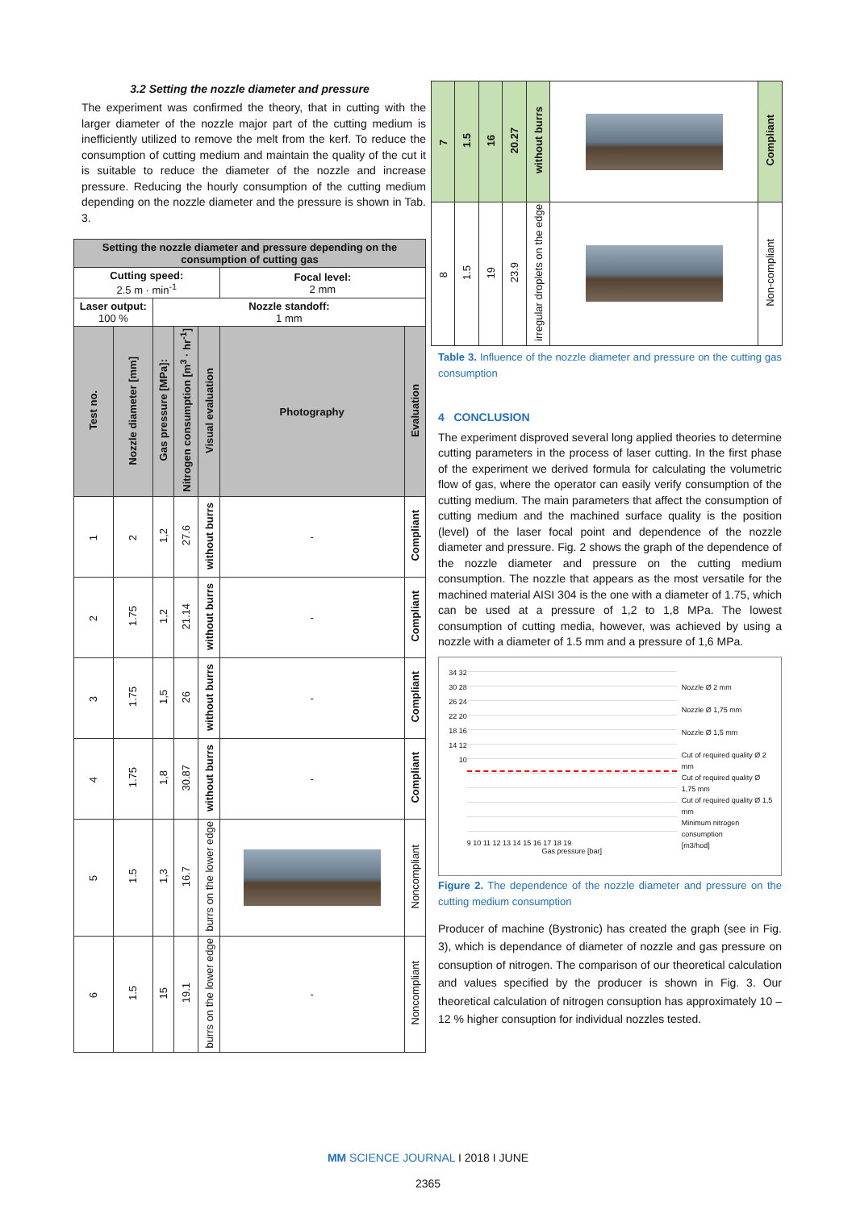3.2 Setting the nozzle diameter and pressure
The experiment was confirmed the theory, that in cutting with the larger diameter of the nozzle major part of the cutting medium is inefficiently utilized to remove the melt from the kerf. To reduce the consumption of cutting medium and maintain the quality of the cut it is suitable to reduce the diameter of the nozzle and increase pressure. Reducing the hourly consumption of the cutting medium depending on the nozzle diameter and the pressure is shown in Tab. 3.
| Setting the nozzle diameter and pressure depending on the consumption of cutting gas | | | | | | |
| --- | --- | --- | --- | --- | --- | --- |
| Cutting speed: 2.5 m · min<sup>-1</sup> | | | | | Focal level: 2 mm | |
| Laser output: 100 % | | Nozzle standoff: 1 mm | | | | |
| Test no. | Nozzle diameter [mm] | Gas pressure [MPa]: | Nitrogen consumption [m<sup>3</sup> · hr<sup>-1</sup>] | Visual evaluation | Photography | Evaluation |
| 1 | 2 | 1,2 | 27.6 | without burrs | - | Compliant |
| 2 | 1.75 | 1,2 | 21.14 | without burrs | - | Compliant |
| 3 | 1.75 | 1,5 | 26 | without burrs | - | Compliant |
| 4 | 1.75 | 1,8 | 30.87 | without burrs | - | Compliant |
| 5 | 1.5 | 1,3 | 16.7 | burrs on the lower edge | | Noncompliant |
| 6 | 1.5 | 15 | 19.1 | burrs on the lower edge | - | Noncompliant |
| 7 | 1.5 | 16 | 20.27 | without burrs | | Compliant |
| 8 | 1.5 | 19 | 23.9 | irregular droplets on the edge | | Non-compliant |
Table 3. Influence of the nozzle diameter and pressure on the cutting gas consumption
4 CONCLUSION
The experiment disproved several long applied theories to determine cutting parameters in the process of laser cutting. In the first phase of the experiment we derived formula for calculating the volumetric flow of gas, where the operator can easily verify consumption of the cutting medium. The main parameters that affect the consumption of cutting medium and the machined surface quality is the position (level) of the laser focal point and dependence of the nozzle diameter and pressure. Fig. 2 shows the graph of the dependence of the nozzle diameter and pressure on the cutting medium consumption. The nozzle that appears as the most versatile for the machined material AISI 304 is the one with a diameter of 1.75, which can be used at a pressure of 1,2 to 1,8 MPa. The lowest consumption of cutting media, however, was achieved by using a nozzle with a diameter of 1.5 mm and a pressure of 1,6 MPa.
34 32 30 28 26 24 22 20 18 16 14 12 10
9 10 11 12 13 14 15 16 17 18 19
Gas pressure [bar]
Nozzle Ø 2 mm
Nozzle Ø 1,75 mm
Nozzle Ø 1,5 mm
Cut of required quality Ø 2 mm
Cut of required quality Ø 1,75 mm
Cut of required quality Ø 1,5 mm
Minimum nitrogen consumption
[m3/hod]
Figure 2. The dependence of the nozzle diameter and pressure on the cutting medium consumption
Producer of machine (Bystronic) has created the graph (see in Fig. 3), which is dependance of diameter of nozzle and gas pressure on consuption of nitrogen. The comparison of our theoretical calculation and values specified by the producer is shown in Fig. 3. Our theoretical calculation of nitrogen consuption has approximately 10 – 12 % higher consuption for individual nozzles tested.
MM SCIENCE JOURNAL I 2018 I JUNE
2365